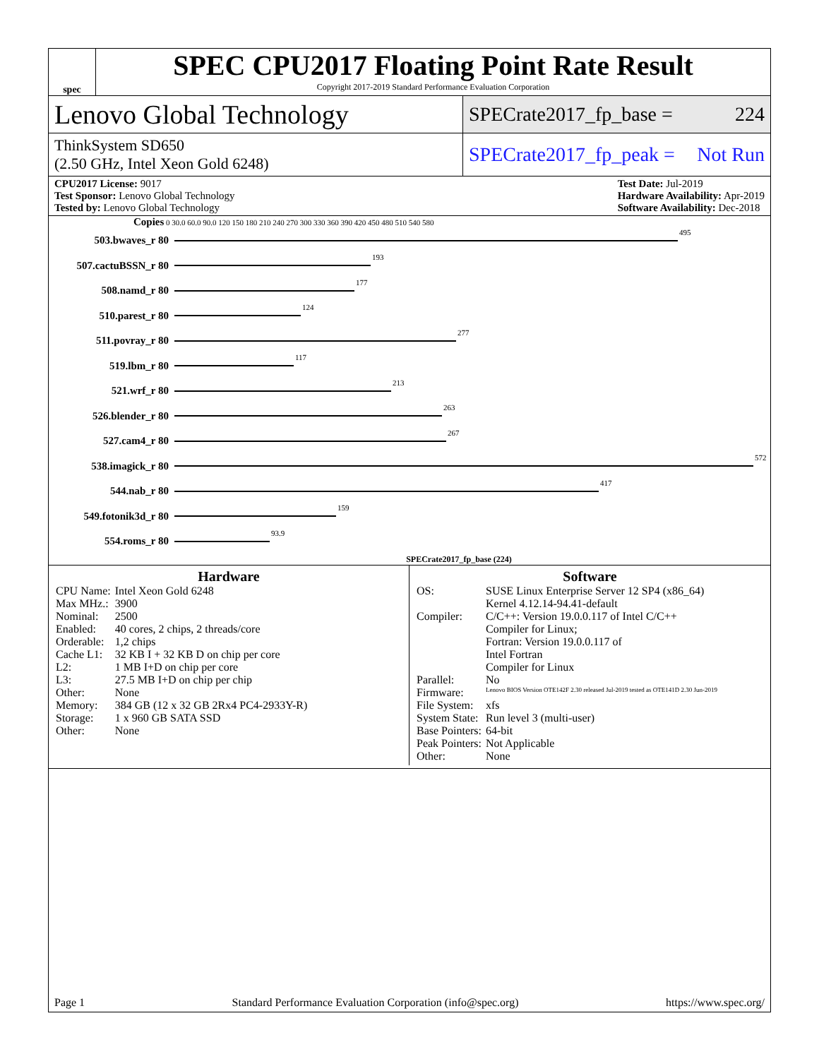spec
SPEC CPU2017 Floating Point Rate Result
Copyright 2017-2019 Standard Performance Evaluation Corporation
Lenovo Global Technology
SPECrate2017_fp_base = 224
ThinkSystem SD650
(2.50 GHz, Intel Xeon Gold 6248)
SPECrate2017_fp_peak = Not Run
CPU2017 License: 9017
Test Sponsor: Lenovo Global Technology
Tested by: Lenovo Global Technology Test Date: Jul-2019
Hardware Availability: Apr-2019
Software Availability: Dec-2018
Copies 0 30.0 60.0 90.0 120 150 180 210 240 270 300 330 360 390 420 450 480 510 540 580
503.bwaves_r 80 495
507.cactuBSSN_r 80 193
508.namd_r 80 177
510.parest_r 80 124
511.povray_r 80 277
519.lbm_r 80 117
521.wrf_r 80 213
526.blender_r 80 263
527.cam4_r 80 267
538.imagick_r 80 572
544.nab_r 80 417
549.fotonik3d_r 80 159
554.roms_r 80 93.9
SPECrate2017_fp_base (224)
Hardware
| CPU Name: | Intel Xeon Gold 6248 |
| Max MHz.: | 3900 |
| Nominal: | 2500 |
| Enabled: | 40 cores, 2 chips, 2 threads/core |
| Orderable: | 1,2 chips |
| Cache L1: | 32 KB I + 32 KB D on chip per core |
| L2: | 1 MB I+D on chip per core |
| L3: | 27.5 MB I+D on chip per chip |
| Other: | None |
| Memory: | 384 GB (12 x 32 GB 2Rx4 PC4-2933Y-R) |
| Storage: | 1 x 960 GB SATA SSD |
| Other: | None |
Software
| OS: | SUSE Linux Enterprise Server 12 SP4 (x86_64) Kernel 4.12.14-94.41-default |
| Compiler: | C/C++: Version 19.0.0.117 of Intel C/C++ Compiler for Linux; Fortran: Version 19.0.0.117 of Intel Fortran Compiler for Linux |
| Parallel: | No |
| Firmware: | Lenovo BIOS Version OTE142F 2.30 released Jul-2019 tested as OTE141D 2.30 Jun-2019 |
| File System: | xfs |
| System State: | Run level 3 (multi-user) |
| Base Pointers: | 64-bit |
| Peak Pointers: | Not Applicable |
| Other: | None |
Page 1 Standard Performance Evaluation Corporation (info@spec.org) https://www.spec.org/